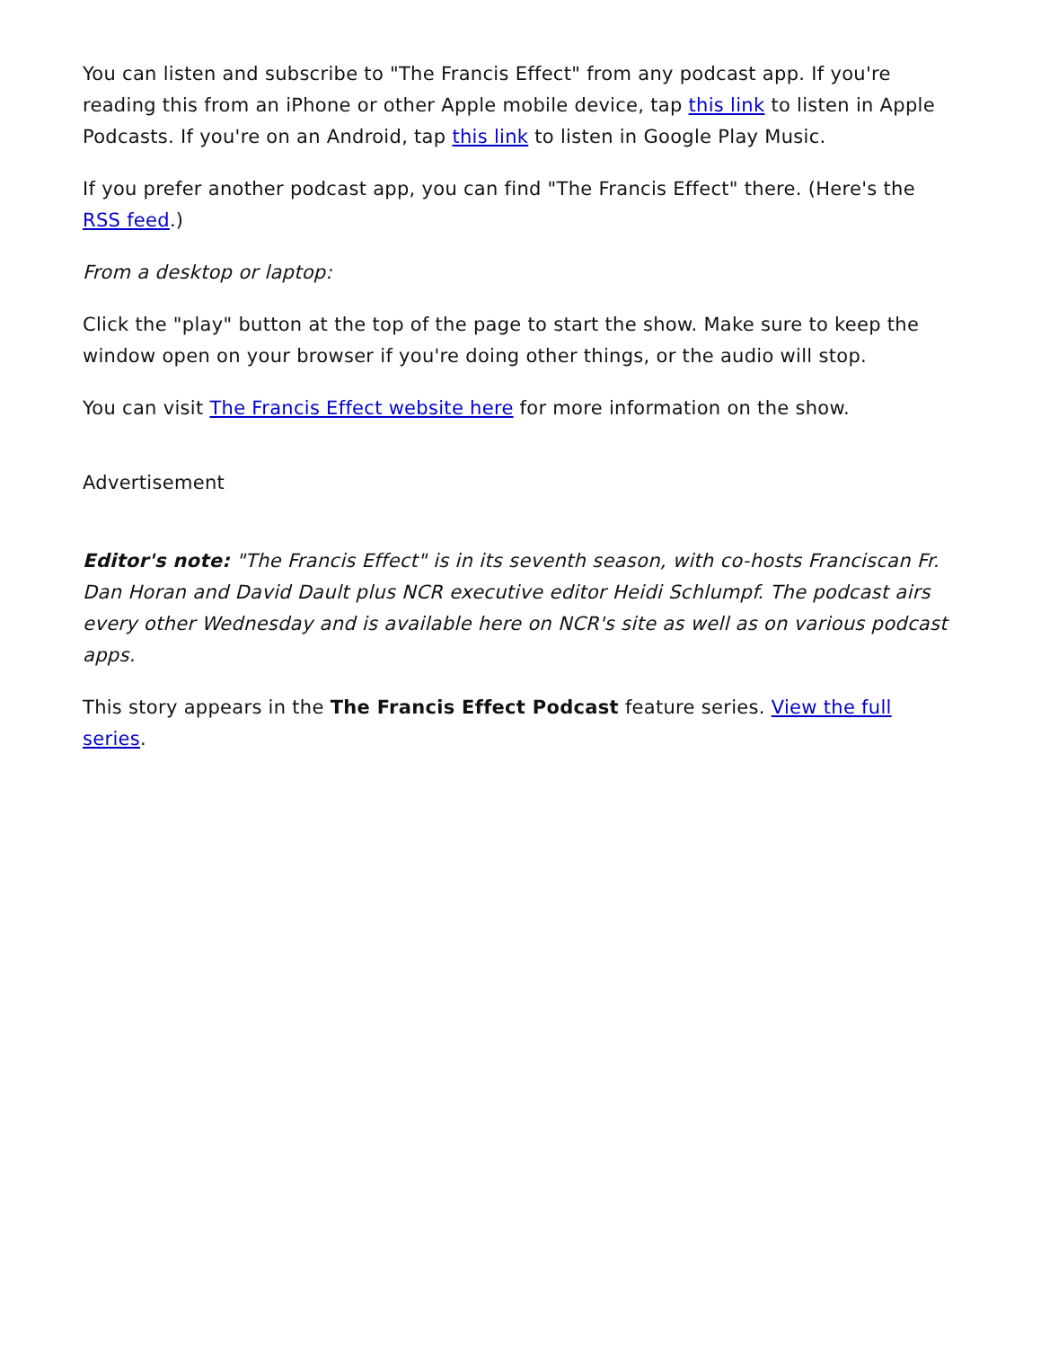You can listen and subscribe to "The Francis Effect" from any podcast app. If you're reading this from an iPhone or other Apple mobile device, tap this link to listen in Apple Podcasts. If you're on an Android, tap this link to listen in Google Play Music.
If you prefer another podcast app, you can find "The Francis Effect" there. (Here's the RSS feed.)
From a desktop or laptop:
Click the "play" button at the top of the page to start the show. Make sure to keep the window open on your browser if you're doing other things, or the audio will stop.
You can visit The Francis Effect website here for more information on the show.
Advertisement
Editor's note: "The Francis Effect" is in its seventh season, with co-hosts Franciscan Fr. Dan Horan and David Dault plus NCR executive editor Heidi Schlumpf. The podcast airs every other Wednesday and is available here on NCR's site as well as on various podcast apps.
This story appears in the The Francis Effect Podcast feature series. View the full series.